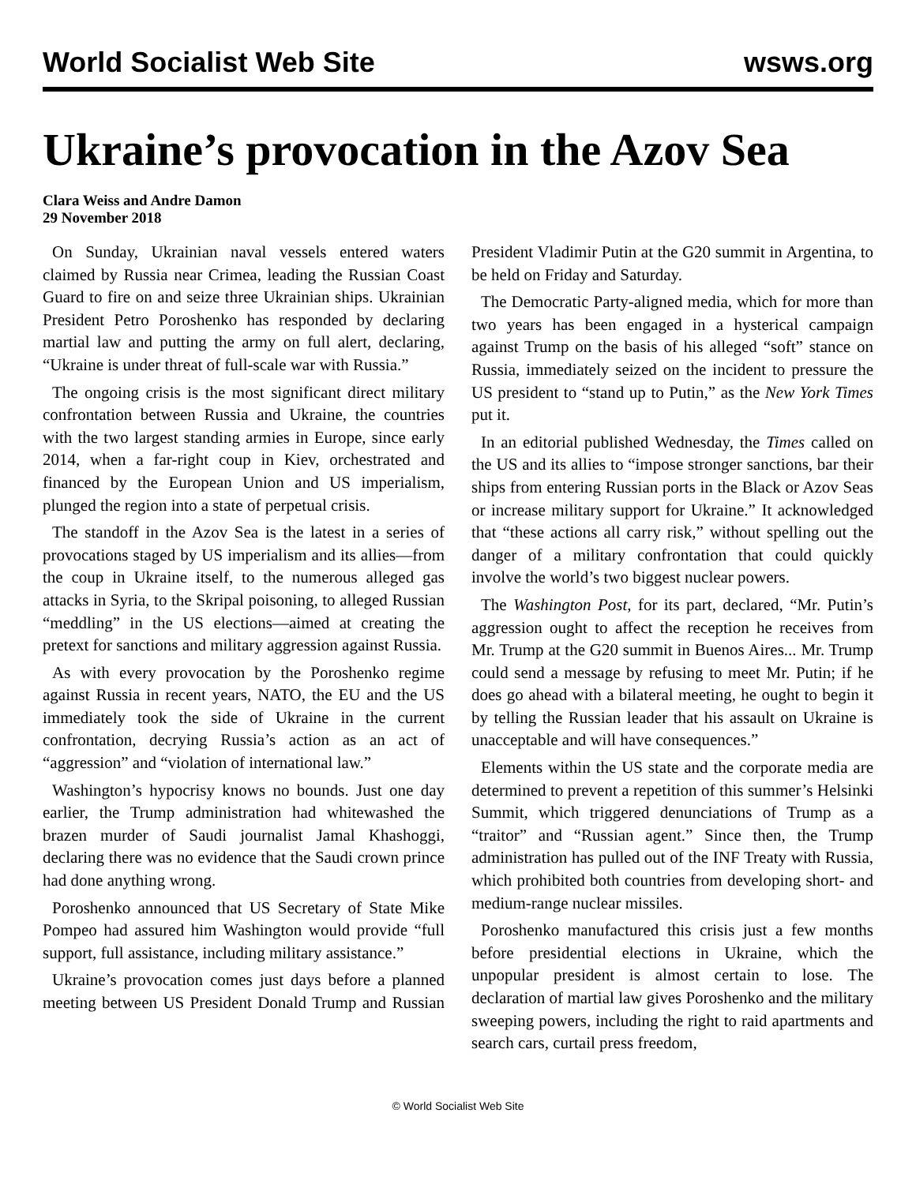World Socialist Web Site wsws.org
Ukraine’s provocation in the Azov Sea
Clara Weiss and Andre Damon
29 November 2018
On Sunday, Ukrainian naval vessels entered waters claimed by Russia near Crimea, leading the Russian Coast Guard to fire on and seize three Ukrainian ships. Ukrainian President Petro Poroshenko has responded by declaring martial law and putting the army on full alert, declaring, “Ukraine is under threat of full-scale war with Russia.”
The ongoing crisis is the most significant direct military confrontation between Russia and Ukraine, the countries with the two largest standing armies in Europe, since early 2014, when a far-right coup in Kiev, orchestrated and financed by the European Union and US imperialism, plunged the region into a state of perpetual crisis.
The standoff in the Azov Sea is the latest in a series of provocations staged by US imperialism and its allies—from the coup in Ukraine itself, to the numerous alleged gas attacks in Syria, to the Skripal poisoning, to alleged Russian “meddling” in the US elections—aimed at creating the pretext for sanctions and military aggression against Russia.
As with every provocation by the Poroshenko regime against Russia in recent years, NATO, the EU and the US immediately took the side of Ukraine in the current confrontation, decrying Russia’s action as an act of “aggression” and “violation of international law.”
Washington’s hypocrisy knows no bounds. Just one day earlier, the Trump administration had whitewashed the brazen murder of Saudi journalist Jamal Khashoggi, declaring there was no evidence that the Saudi crown prince had done anything wrong.
Poroshenko announced that US Secretary of State Mike Pompeo had assured him Washington would provide “full support, full assistance, including military assistance.”
Ukraine’s provocation comes just days before a planned meeting between US President Donald Trump and Russian President Vladimir Putin at the G20 summit in Argentina, to be held on Friday and Saturday.
The Democratic Party-aligned media, which for more than two years has been engaged in a hysterical campaign against Trump on the basis of his alleged “soft” stance on Russia, immediately seized on the incident to pressure the US president to “stand up to Putin,” as the New York Times put it.
In an editorial published Wednesday, the Times called on the US and its allies to “impose stronger sanctions, bar their ships from entering Russian ports in the Black or Azov Seas or increase military support for Ukraine.” It acknowledged that “these actions all carry risk,” without spelling out the danger of a military confrontation that could quickly involve the world’s two biggest nuclear powers.
The Washington Post, for its part, declared, “Mr. Putin’s aggression ought to affect the reception he receives from Mr. Trump at the G20 summit in Buenos Aires... Mr. Trump could send a message by refusing to meet Mr. Putin; if he does go ahead with a bilateral meeting, he ought to begin it by telling the Russian leader that his assault on Ukraine is unacceptable and will have consequences.”
Elements within the US state and the corporate media are determined to prevent a repetition of this summer’s Helsinki Summit, which triggered denunciations of Trump as a “traitor” and “Russian agent.” Since then, the Trump administration has pulled out of the INF Treaty with Russia, which prohibited both countries from developing short- and medium-range nuclear missiles.
Poroshenko manufactured this crisis just a few months before presidential elections in Ukraine, which the unpopular president is almost certain to lose. The declaration of martial law gives Poroshenko and the military sweeping powers, including the right to raid apartments and search cars, curtail press freedom,
© World Socialist Web Site